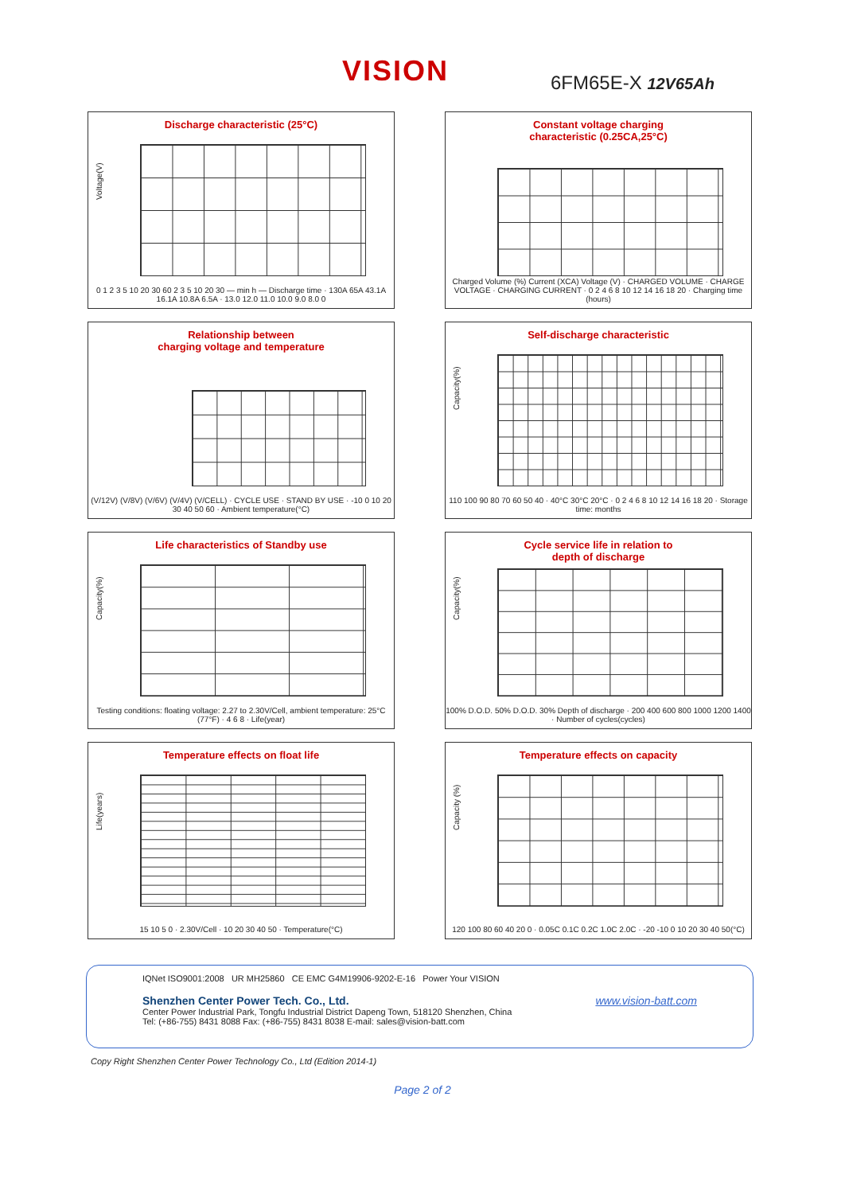VISION 6FM65E-X 12V65Ah
Discharge characteristic (25°C)
Voltage(V)
0 1 2 3 5 10 20 30 60 2 3 5 10 20 30 — min h — Discharge time · 130A 65A 43.1A 16.1A 10.8A 6.5A · 13.0 12.0 11.0 10.0 9.0 8.0 0
Constant voltage charging
characteristic (0.25CA,25°C)
Charged Volume (%) Current (XCA) Voltage (V) · CHARGED VOLUME · CHARGE VOLTAGE · CHARGING CURRENT · 0 2 4 6 8 10 12 14 16 18 20 · Charging time (hours)
Relationship between
charging voltage and temperature
(V/12V) (V/8V) (V/6V) (V/4V) (V/CELL) · CYCLE USE · STAND BY USE · -10 0 10 20 30 40 50 60 · Ambient temperature(°C)
Self-discharge characteristic
Capacity(%)
110 100 90 80 70 60 50 40 · 40°C 30°C 20°C · 0 2 4 6 8 10 12 14 16 18 20 · Storage time: months
Life characteristics of Standby use
Capacity(%)
Testing conditions: floating voltage: 2.27 to 2.30V/Cell, ambient temperature: 25°C (77°F) · 4 6 8 · Life(year)
Cycle service life in relation to
depth of discharge
Capacity(%)
100% D.O.D. 50% D.O.D. 30% Depth of discharge · 200 400 600 800 1000 1200 1400 · Number of cycles(cycles)
Temperature effects on float life
Life(years)
15 10 5 0 · 2.30V/Cell · 10 20 30 40 50 · Temperature(°C)
Temperature effects on capacity
Capacity (%)
120 100 80 60 40 20 0 · 0.05C 0.1C 0.2C 1.0C 2.0C · -20 -10 0 10 20 30 40 50(°C)
IQNet ISO9001:2008 UR MH25860 CE EMC G4M19906-9202-E-16 Power Your VISION
Shenzhen Center Power Tech. Co., Ltd. www.vision-batt.com
Center Power Industrial Park, Tongfu Industrial District Dapeng Town, 518120 Shenzhen, China
Tel: (+86-755) 8431 8088 Fax: (+86-755) 8431 8038 E-mail: sales@vision-batt.com
Copy Right Shenzhen Center Power Technology Co., Ltd (Edition 2014-1)
Page 2 of 2